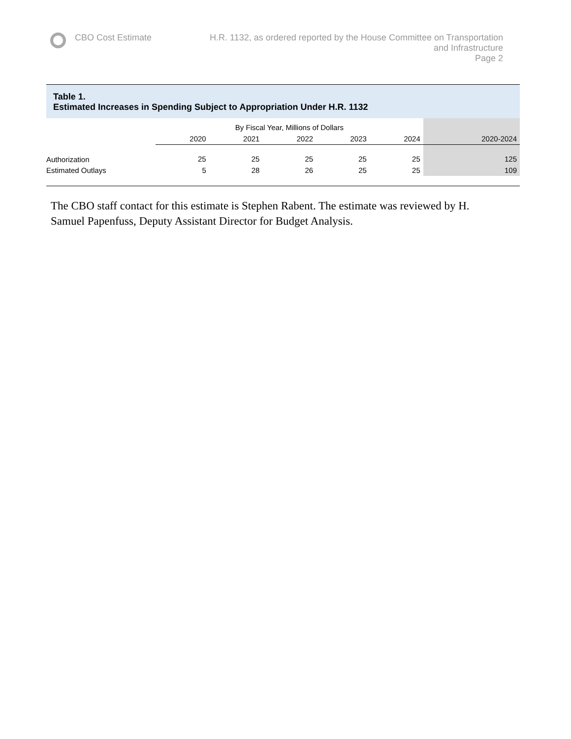CBO Cost Estimate H.R. 1132, as ordered reported by the House Committee on Transportation and Infrastructure
Page 2
Table 1.
Estimated Increases in Spending Subject to Appropriation Under H.R. 1132
| | By Fiscal Year, Millions of Dollars | | | | | |
| --- | --- | --- | --- | --- | --- | --- |
| | 2020 | 2021 | 2022 | 2023 | 2024 | 2020-2024 |
| Authorization | 25 | 25 | 25 | 25 | 25 | 125 |
| Estimated Outlays | 5 | 28 | 26 | 25 | 25 | 109 |
The CBO staff contact for this estimate is Stephen Rabent. The estimate was reviewed by H. Samuel Papenfuss, Deputy Assistant Director for Budget Analysis.